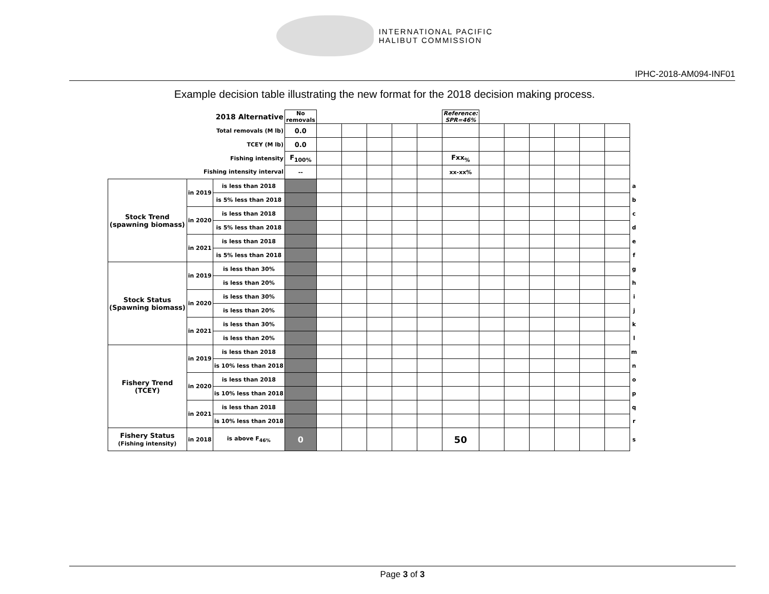INTERNATIONAL PACIFIC
HALIBUT COMMISSION
IPHC-2018-AM094-INF01
Example decision table illustrating the new format for the 2018 decision making process.
| 2018 Alternative | | | No removals | | | | | | Reference: SPR=46% | | | | | | | |
| Total removals (M lb) | | | 0.0 | | | | | | | | | | | | | |
| TCEY (M lb) | | | 0.0 | | | | | | | | | | | | | |
| Fishing intensity | | | F<sub>100%</sub> | | | | | | Fxx<sub>%</sub> | | | | | | | |
| Fishing intensity interval | | | -- | | | | | | xx-xx% | | | | | | | |
| Stock Trend (spawning biomass) | in 2019 | is less than 2018 | | | | | | | | | | | | | | a |
| | | is 5% less than 2018 | | | | | | | | | | | | | | b |
| | in 2020 | is less than 2018 | | | | | | | | | | | | | | c |
| | | is 5% less than 2018 | | | | | | | | | | | | | | d |
| | in 2021 | is less than 2018 | | | | | | | | | | | | | | e |
| | | is 5% less than 2018 | | | | | | | | | | | | | | f |
| Stock Status (Spawning biomass) | in 2019 | is less than 30% | | | | | | | | | | | | | | g |
| | | is less than 20% | | | | | | | | | | | | | | h |
| | in 2020 | is less than 30% | | | | | | | | | | | | | | i |
| | | is less than 20% | | | | | | | | | | | | | | j |
| | in 2021 | is less than 30% | | | | | | | | | | | | | | k |
| | | is less than 20% | | | | | | | | | | | | | | l |
| Fishery Trend (TCEY) | in 2019 | is less than 2018 | | | | | | | | | | | | | | m |
| | | is 10% less than 2018 | | | | | | | | | | | | | | n |
| | in 2020 | is less than 2018 | | | | | | | | | | | | | | o |
| | | is 10% less than 2018 | | | | | | | | | | | | | | p |
| | in 2021 | is less than 2018 | | | | | | | | | | | | | | q |
| | | is 10% less than 2018 | | | | | | | | | | | | | | r |
| Fishery Status (Fishing intensity) | in 2018 | is above F<sub>46%</sub> | 0 | | | | | | 50 | | | | | | | s |
Page 3 of 3